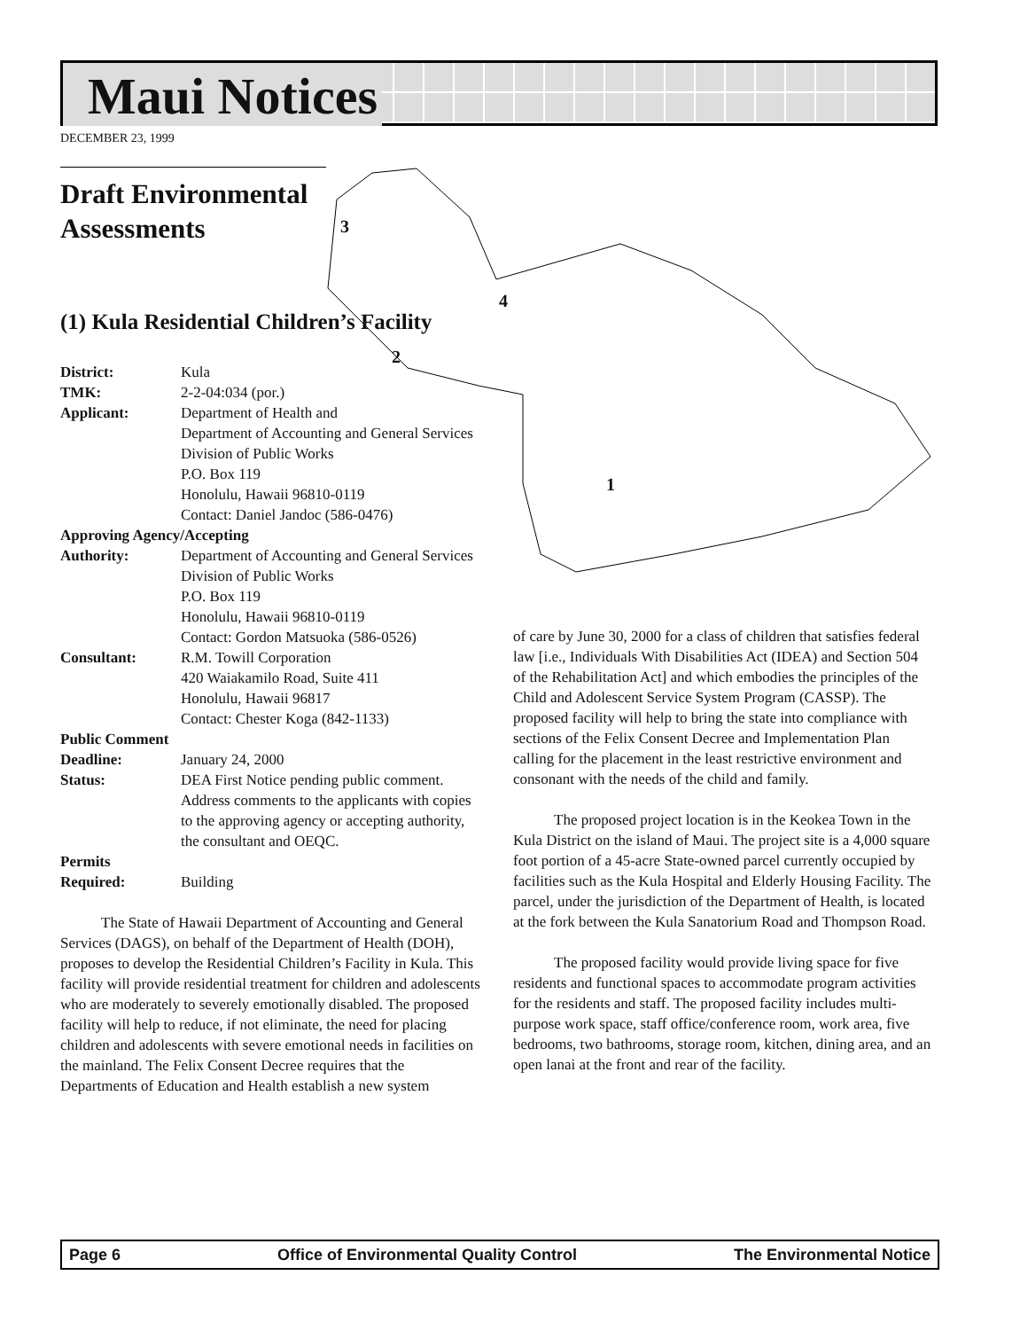Maui Notices
DECEMBER 23, 1999
3
4
2
1
Draft Environmental Assessments
(1) Kula Residential Children’s Facility
| District: | Kula |
| TMK: | 2-2-04:034 (por.) |
| Applicant: | Department of Health and Department of Accounting and General Services Division of Public Works P.O. Box 119 Honolulu, Hawaii 96810-0119 Contact: Daniel Jandoc (586-0476) |
| Approving Agency/Accepting | |
| Authority: | Department of Accounting and General Services Division of Public Works P.O. Box 119 Honolulu, Hawaii 96810-0119 Contact: Gordon Matsuoka (586-0526) |
| Consultant: | R.M. Towill Corporation 420 Waiakamilo Road, Suite 411 Honolulu, Hawaii 96817 Contact: Chester Koga (842-1133) |
| Public Comment | |
| Deadline: | January 24, 2000 |
| Status: | DEA First Notice pending public comment. Address comments to the applicants with copies to the approving agency or accepting authority, the consultant and OEQC. |
| Permits Required: | Building |
The State of Hawaii Department of Accounting and General Services (DAGS), on behalf of the Department of Health (DOH), proposes to develop the Residential Children’s Facility in Kula. This facility will provide residential treatment for children and adolescents who are moderately to severely emotionally disabled. The proposed facility will help to reduce, if not eliminate, the need for placing children and adolescents with severe emotional needs in facilities on the mainland. The Felix Consent Decree requires that the Departments of Education and Health establish a new system
of care by June 30, 2000 for a class of children that satisfies federal law [i.e., Individuals With Disabilities Act (IDEA) and Section 504 of the Rehabilitation Act] and which embodies the principles of the Child and Adolescent Service System Program (CASSP). The proposed facility will help to bring the state into compliance with sections of the Felix Consent Decree and Implementation Plan calling for the placement in the least restrictive environment and consonant with the needs of the child and family.
The proposed project location is in the Keokea Town in the Kula District on the island of Maui. The project site is a 4,000 square foot portion of a 45-acre State-owned parcel currently occupied by facilities such as the Kula Hospital and Elderly Housing Facility. The parcel, under the jurisdiction of the Department of Health, is located at the fork between the Kula Sanatorium Road and Thompson Road.
The proposed facility would provide living space for five residents and functional spaces to accommodate program activities for the residents and staff. The proposed facility includes multi-purpose work space, staff office/conference room, work area, five bedrooms, two bathrooms, storage room, kitchen, dining area, and an open lanai at the front and rear of the facility.
Page 6 Office of Environmental Quality Control The Environmental Notice